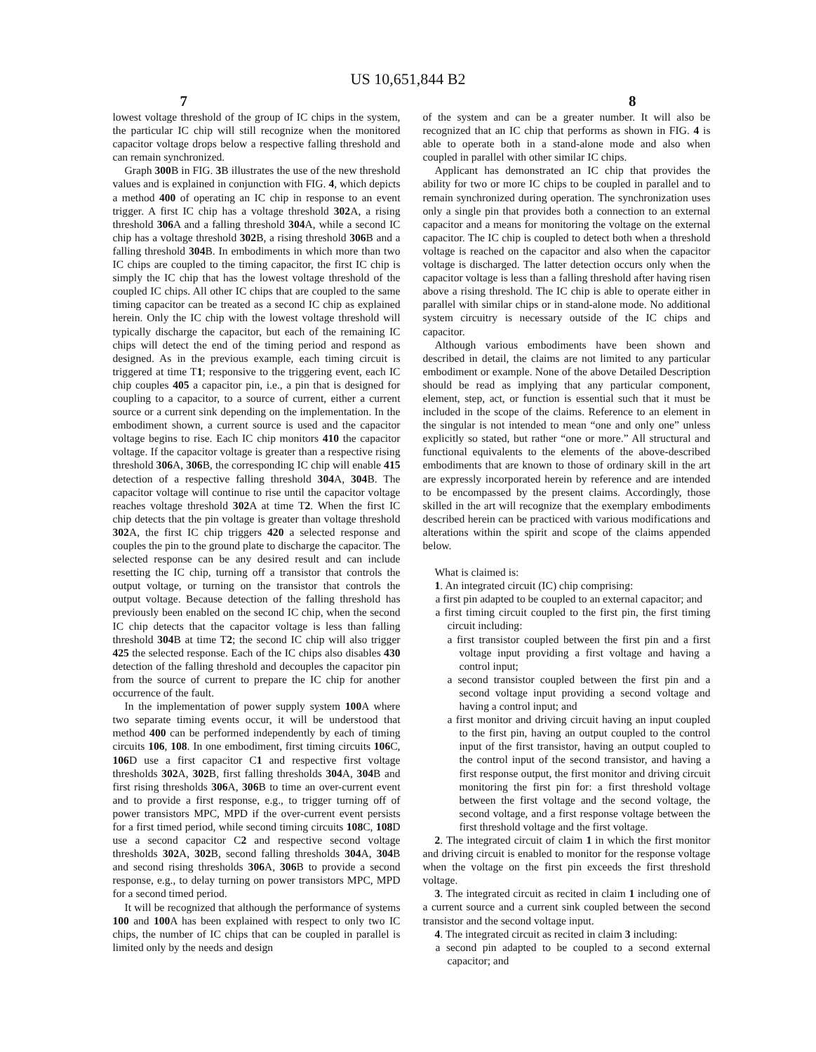US 10,651,844 B2
7 8
lowest voltage threshold of the group of IC chips in the system, the particular IC chip will still recognize when the monitored capacitor voltage drops below a respective falling threshold and can remain synchronized.
Graph 300 B in FIG. 3 B illustrates the use of the new threshold values and is explained in conjunction with FIG. 4, which depicts a method 400 of operating an IC chip in response to an event trigger. A first IC chip has a voltage threshold 302 A, a rising threshold 306 A and a falling threshold 304 A, while a second IC chip has a voltage threshold 302 B, a rising threshold 306 B and a falling threshold 304 B. In embodiments in which more than two IC chips are coupled to the timing capacitor, the first IC chip is simply the IC chip that has the lowest voltage threshold of the coupled IC chips. All other IC chips that are coupled to the same timing capacitor can be treated as a second IC chip as explained herein. Only the IC chip with the lowest voltage threshold will typically discharge the capacitor, but each of the remaining IC chips will detect the end of the timing period and respond as designed. As in the previous example, each timing circuit is triggered at time T1; responsive to the triggering event, each IC chip couples 405 a capacitor pin, i.e., a pin that is designed for coupling to a capacitor, to a source of current, either a current source or a current sink depending on the implementation. In the embodiment shown, a current source is used and the capacitor voltage begins to rise. Each IC chip monitors 410 the capacitor voltage. If the capacitor voltage is greater than a respective rising threshold 306 A, 306 B, the corresponding IC chip will enable 415 detection of a respective falling threshold 304 A, 304 B. The capacitor voltage will continue to rise until the capacitor voltage reaches voltage threshold 302 A at time T2. When the first IC chip detects that the pin voltage is greater than voltage threshold 302 A, the first IC chip triggers 420 a selected response and couples the pin to the ground plate to discharge the capacitor. The selected response can be any desired result and can include resetting the IC chip, turning off a transistor that controls the output voltage, or turning on the transistor that controls the output voltage. Because detection of the falling threshold has previously been enabled on the second IC chip, when the second IC chip detects that the capacitor voltage is less than falling threshold 304 B at time T2; the second IC chip will also trigger 425 the selected response. Each of the IC chips also disables 430 detection of the falling threshold and decouples the capacitor pin from the source of current to prepare the IC chip for another occurrence of the fault.
In the implementation of power supply system 100 A where two separate timing events occur, it will be understood that method 400 can be performed independently by each of timing circuits 106, 108. In one embodiment, first timing circuits 106 C, 106 D use a first capacitor C1 and respective first voltage thresholds 302 A, 302 B, first falling thresholds 304 A, 304 B and first rising thresholds 306 A, 306 B to time an over-current event and to provide a first response, e.g., to trigger turning off of power transistors MPC, MPD if the over-current event persists for a first timed period, while second timing circuits 108 C, 108 D use a second capacitor C2 and respective second voltage thresholds 302 A, 302 B, second falling thresholds 304 A, 304 B and second rising thresholds 306 A, 306 B to provide a second response, e.g., to delay turning on power transistors MPC, MPD for a second timed period.
It will be recognized that although the performance of systems 100 and 100 A has been explained with respect to only two IC chips, the number of IC chips that can be coupled in parallel is limited only by the needs and design
of the system and can be a greater number. It will also be recognized that an IC chip that performs as shown in FIG. 4 is able to operate both in a stand-alone mode and also when coupled in parallel with other similar IC chips.
Applicant has demonstrated an IC chip that provides the ability for two or more IC chips to be coupled in parallel and to remain synchronized during operation. The synchronization uses only a single pin that provides both a connection to an external capacitor and a means for monitoring the voltage on the external capacitor. The IC chip is coupled to detect both when a threshold voltage is reached on the capacitor and also when the capacitor voltage is discharged. The latter detection occurs only when the capacitor voltage is less than a falling threshold after having risen above a rising threshold. The IC chip is able to operate either in parallel with similar chips or in stand-alone mode. No additional system circuitry is necessary outside of the IC chips and capacitor.
Although various embodiments have been shown and described in detail, the claims are not limited to any particular embodiment or example. None of the above Detailed Description should be read as implying that any particular component, element, step, act, or function is essential such that it must be included in the scope of the claims. Reference to an element in the singular is not intended to mean “one and only one” unless explicitly so stated, but rather “one or more.” All structural and functional equivalents to the elements of the above-described embodiments that are known to those of ordinary skill in the art are expressly incorporated herein by reference and are intended to be encompassed by the present claims. Accordingly, those skilled in the art will recognize that the exemplary embodiments described herein can be practiced with various modifications and alterations within the spirit and scope of the claims appended below.
What is claimed is:
1. An integrated circuit (IC) chip comprising:
a first pin adapted to be coupled to an external capacitor; and
a first timing circuit coupled to the first pin, the first timing circuit including:
a first transistor coupled between the first pin and a first voltage input providing a first voltage and having a control input;
a second transistor coupled between the first pin and a second voltage input providing a second voltage and having a control input; and
a first monitor and driving circuit having an input coupled to the first pin, having an output coupled to the control input of the first transistor, having an output coupled to the control input of the second transistor, and having a first response output, the first monitor and driving circuit monitoring the first pin for: a first threshold voltage between the first voltage and the second voltage, the second voltage, and a first response voltage between the first threshold voltage and the first voltage.
2. The integrated circuit of claim 1 in which the first monitor and driving circuit is enabled to monitor for the response voltage when the voltage on the first pin exceeds the first threshold voltage.
3. The integrated circuit as recited in claim 1 including one of a current source and a current sink coupled between the second transistor and the second voltage input.
4. The integrated circuit as recited in claim 3 including:
a second pin adapted to be coupled to a second external capacitor; and